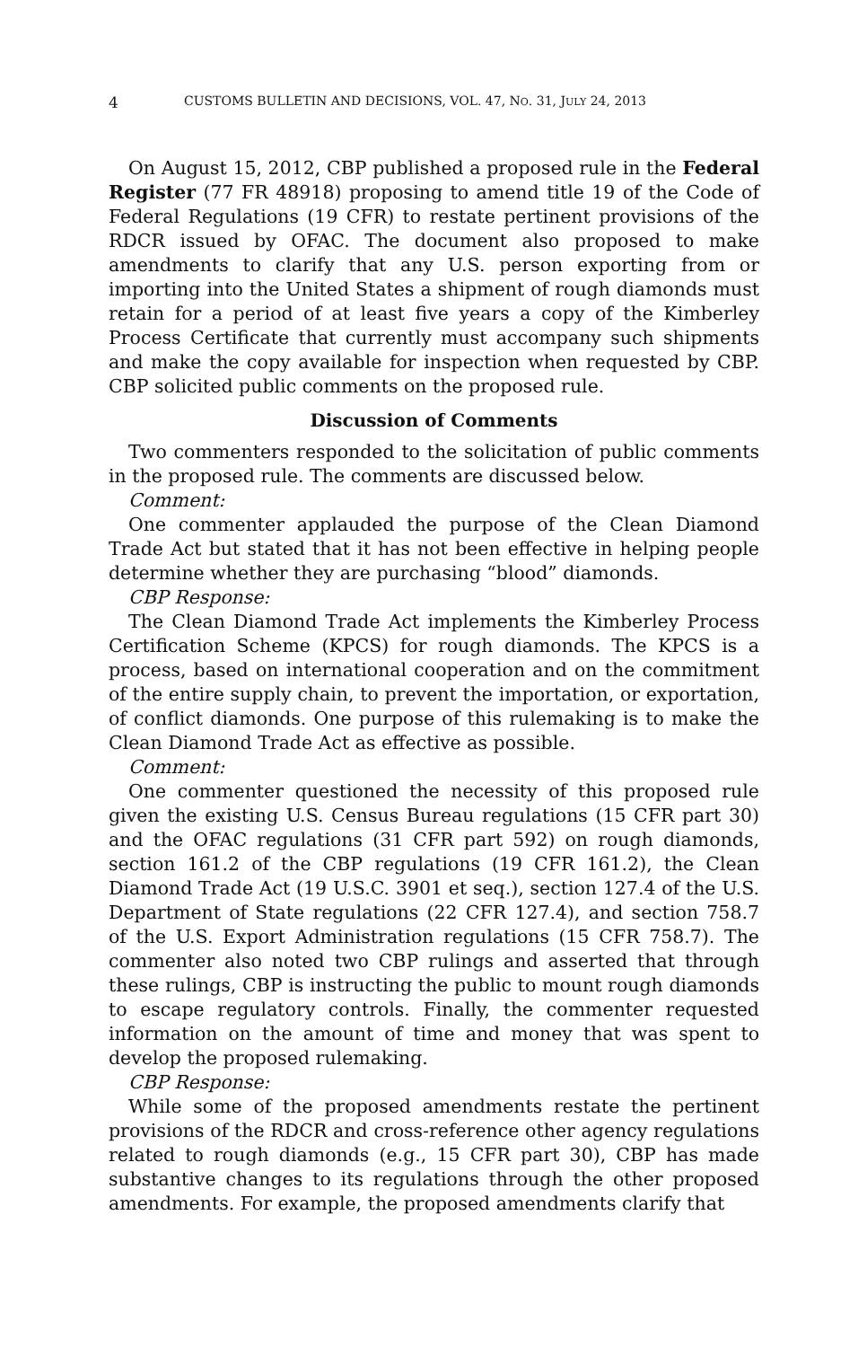4 CUSTOMS BULLETIN AND DECISIONS, VOL. 47, NO. 31, JULY 24, 2013
On August 15, 2012, CBP published a proposed rule in the Federal Register (77 FR 48918) proposing to amend title 19 of the Code of Federal Regulations (19 CFR) to restate pertinent provisions of the RDCR issued by OFAC. The document also proposed to make amendments to clarify that any U.S. person exporting from or importing into the United States a shipment of rough diamonds must retain for a period of at least five years a copy of the Kimberley Process Certificate that currently must accompany such shipments and make the copy available for inspection when requested by CBP. CBP solicited public comments on the proposed rule.
Discussion of Comments
Two commenters responded to the solicitation of public comments in the proposed rule. The comments are discussed below.
Comment:
One commenter applauded the purpose of the Clean Diamond Trade Act but stated that it has not been effective in helping people determine whether they are purchasing “blood” diamonds.
CBP Response:
The Clean Diamond Trade Act implements the Kimberley Process Certification Scheme (KPCS) for rough diamonds. The KPCS is a process, based on international cooperation and on the commitment of the entire supply chain, to prevent the importation, or exportation, of conflict diamonds. One purpose of this rulemaking is to make the Clean Diamond Trade Act as effective as possible.
Comment:
One commenter questioned the necessity of this proposed rule given the existing U.S. Census Bureau regulations (15 CFR part 30) and the OFAC regulations (31 CFR part 592) on rough diamonds, section 161.2 of the CBP regulations (19 CFR 161.2), the Clean Diamond Trade Act (19 U.S.C. 3901 et seq.), section 127.4 of the U.S. Department of State regulations (22 CFR 127.4), and section 758.7 of the U.S. Export Administration regulations (15 CFR 758.7). The commenter also noted two CBP rulings and asserted that through these rulings, CBP is instructing the public to mount rough diamonds to escape regulatory controls. Finally, the commenter requested information on the amount of time and money that was spent to develop the proposed rulemaking.
CBP Response:
While some of the proposed amendments restate the pertinent provisions of the RDCR and cross-reference other agency regulations related to rough diamonds (e.g., 15 CFR part 30), CBP has made substantive changes to its regulations through the other proposed amendments. For example, the proposed amendments clarify that